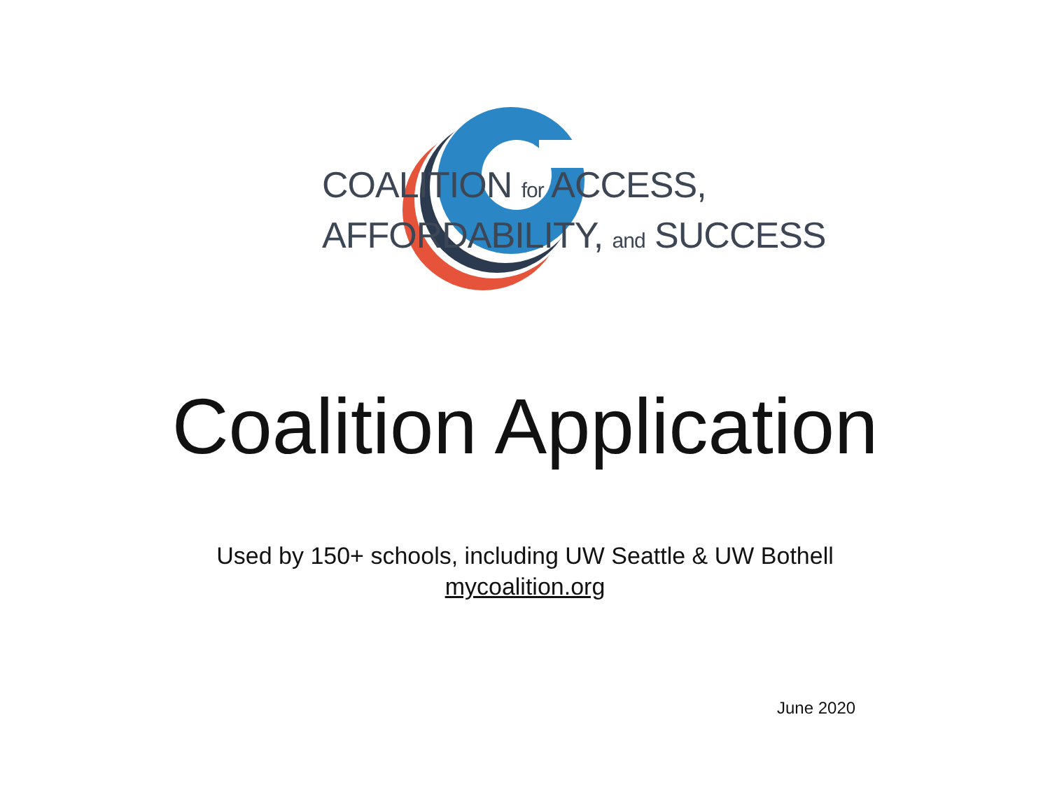COALITION for ACCESS,
AFFORDABILITY, and SUCCESS
Coalition Application
Used by 150+ schools, including UW Seattle & UW Bothell
mycoalition.org
June 2020